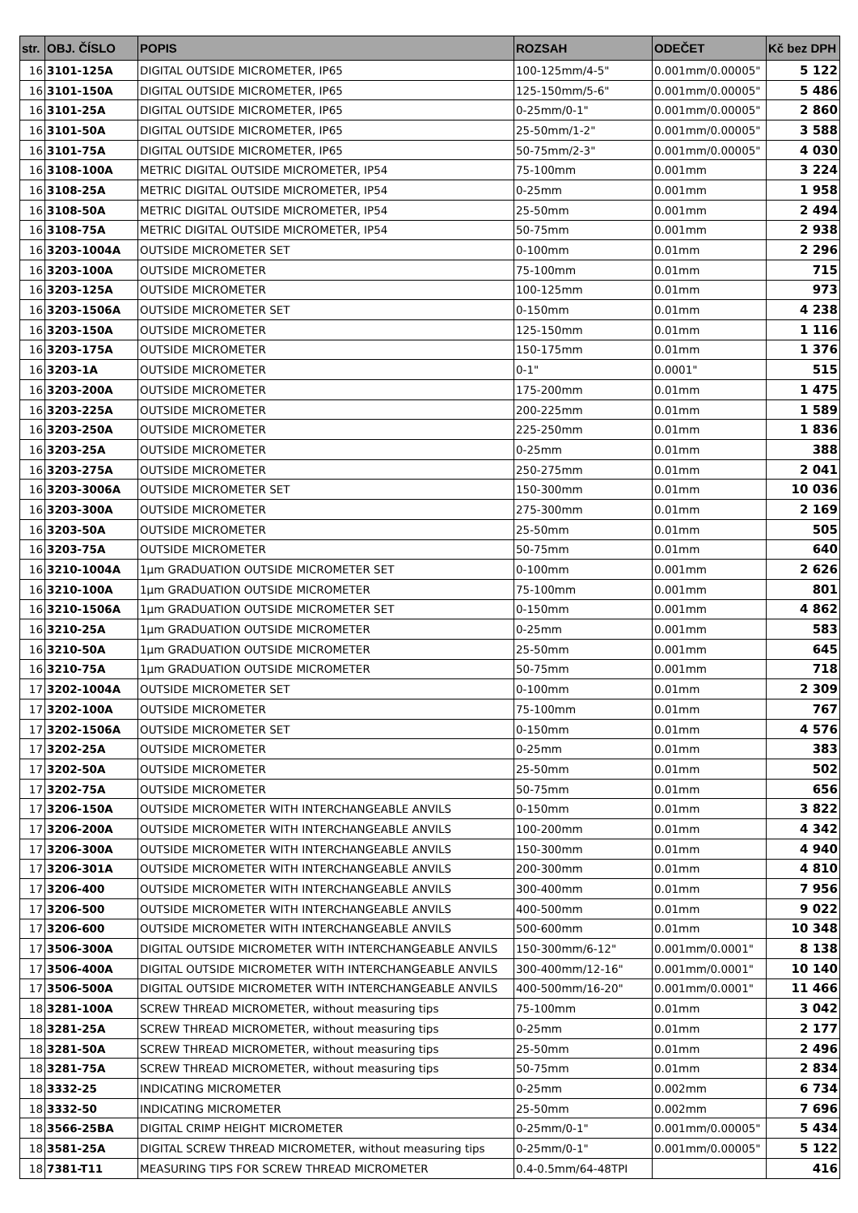| str. | OBJ. ČÍSLO | POPIS | ROZSAH | ODEČET | Kč bez DPH |
| --- | --- | --- | --- | --- | --- |
| 16 | 3101-125A | DIGITAL OUTSIDE MICROMETER, IP65 | 100-125mm/4-5" | 0.001mm/0.00005" | 5 122 |
| 16 | 3101-150A | DIGITAL OUTSIDE MICROMETER, IP65 | 125-150mm/5-6" | 0.001mm/0.00005" | 5 486 |
| 16 | 3101-25A | DIGITAL OUTSIDE MICROMETER, IP65 | 0-25mm/0-1" | 0.001mm/0.00005" | 2 860 |
| 16 | 3101-50A | DIGITAL OUTSIDE MICROMETER, IP65 | 25-50mm/1-2" | 0.001mm/0.00005" | 3 588 |
| 16 | 3101-75A | DIGITAL OUTSIDE MICROMETER, IP65 | 50-75mm/2-3" | 0.001mm/0.00005" | 4 030 |
| 16 | 3108-100A | METRIC DIGITAL OUTSIDE MICROMETER, IP54 | 75-100mm | 0.001mm | 3 224 |
| 16 | 3108-25A | METRIC DIGITAL OUTSIDE MICROMETER, IP54 | 0-25mm | 0.001mm | 1 958 |
| 16 | 3108-50A | METRIC DIGITAL OUTSIDE MICROMETER, IP54 | 25-50mm | 0.001mm | 2 494 |
| 16 | 3108-75A | METRIC DIGITAL OUTSIDE MICROMETER, IP54 | 50-75mm | 0.001mm | 2 938 |
| 16 | 3203-1004A | OUTSIDE MICROMETER SET | 0-100mm | 0.01mm | 2 296 |
| 16 | 3203-100A | OUTSIDE MICROMETER | 75-100mm | 0.01mm | 715 |
| 16 | 3203-125A | OUTSIDE MICROMETER | 100-125mm | 0.01mm | 973 |
| 16 | 3203-1506A | OUTSIDE MICROMETER SET | 0-150mm | 0.01mm | 4 238 |
| 16 | 3203-150A | OUTSIDE MICROMETER | 125-150mm | 0.01mm | 1 116 |
| 16 | 3203-175A | OUTSIDE MICROMETER | 150-175mm | 0.01mm | 1 376 |
| 16 | 3203-1A | OUTSIDE MICROMETER | 0-1" | 0.0001" | 515 |
| 16 | 3203-200A | OUTSIDE MICROMETER | 175-200mm | 0.01mm | 1 475 |
| 16 | 3203-225A | OUTSIDE MICROMETER | 200-225mm | 0.01mm | 1 589 |
| 16 | 3203-250A | OUTSIDE MICROMETER | 225-250mm | 0.01mm | 1 836 |
| 16 | 3203-25A | OUTSIDE MICROMETER | 0-25mm | 0.01mm | 388 |
| 16 | 3203-275A | OUTSIDE MICROMETER | 250-275mm | 0.01mm | 2 041 |
| 16 | 3203-3006A | OUTSIDE MICROMETER SET | 150-300mm | 0.01mm | 10 036 |
| 16 | 3203-300A | OUTSIDE MICROMETER | 275-300mm | 0.01mm | 2 169 |
| 16 | 3203-50A | OUTSIDE MICROMETER | 25-50mm | 0.01mm | 505 |
| 16 | 3203-75A | OUTSIDE MICROMETER | 50-75mm | 0.01mm | 640 |
| 16 | 3210-1004A | 1µm GRADUATION OUTSIDE MICROMETER SET | 0-100mm | 0.001mm | 2 626 |
| 16 | 3210-100A | 1µm GRADUATION OUTSIDE MICROMETER | 75-100mm | 0.001mm | 801 |
| 16 | 3210-1506A | 1µm GRADUATION OUTSIDE MICROMETER SET | 0-150mm | 0.001mm | 4 862 |
| 16 | 3210-25A | 1µm GRADUATION OUTSIDE MICROMETER | 0-25mm | 0.001mm | 583 |
| 16 | 3210-50A | 1µm GRADUATION OUTSIDE MICROMETER | 25-50mm | 0.001mm | 645 |
| 16 | 3210-75A | 1µm GRADUATION OUTSIDE MICROMETER | 50-75mm | 0.001mm | 718 |
| 17 | 3202-1004A | OUTSIDE MICROMETER SET | 0-100mm | 0.01mm | 2 309 |
| 17 | 3202-100A | OUTSIDE MICROMETER | 75-100mm | 0.01mm | 767 |
| 17 | 3202-1506A | OUTSIDE MICROMETER SET | 0-150mm | 0.01mm | 4 576 |
| 17 | 3202-25A | OUTSIDE MICROMETER | 0-25mm | 0.01mm | 383 |
| 17 | 3202-50A | OUTSIDE MICROMETER | 25-50mm | 0.01mm | 502 |
| 17 | 3202-75A | OUTSIDE MICROMETER | 50-75mm | 0.01mm | 656 |
| 17 | 3206-150A | OUTSIDE MICROMETER WITH INTERCHANGEABLE ANVILS | 0-150mm | 0.01mm | 3 822 |
| 17 | 3206-200A | OUTSIDE MICROMETER WITH INTERCHANGEABLE ANVILS | 100-200mm | 0.01mm | 4 342 |
| 17 | 3206-300A | OUTSIDE MICROMETER WITH INTERCHANGEABLE ANVILS | 150-300mm | 0.01mm | 4 940 |
| 17 | 3206-301A | OUTSIDE MICROMETER WITH INTERCHANGEABLE ANVILS | 200-300mm | 0.01mm | 4 810 |
| 17 | 3206-400 | OUTSIDE MICROMETER WITH INTERCHANGEABLE ANVILS | 300-400mm | 0.01mm | 7 956 |
| 17 | 3206-500 | OUTSIDE MICROMETER WITH INTERCHANGEABLE ANVILS | 400-500mm | 0.01mm | 9 022 |
| 17 | 3206-600 | OUTSIDE MICROMETER WITH INTERCHANGEABLE ANVILS | 500-600mm | 0.01mm | 10 348 |
| 17 | 3506-300A | DIGITAL OUTSIDE MICROMETER WITH INTERCHANGEABLE ANVILS | 150-300mm/6-12" | 0.001mm/0.0001" | 8 138 |
| 17 | 3506-400A | DIGITAL OUTSIDE MICROMETER WITH INTERCHANGEABLE ANVILS | 300-400mm/12-16" | 0.001mm/0.0001" | 10 140 |
| 17 | 3506-500A | DIGITAL OUTSIDE MICROMETER WITH INTERCHANGEABLE ANVILS | 400-500mm/16-20" | 0.001mm/0.0001" | 11 466 |
| 18 | 3281-100A | SCREW THREAD MICROMETER, without measuring tips | 75-100mm | 0.01mm | 3 042 |
| 18 | 3281-25A | SCREW THREAD MICROMETER, without measuring tips | 0-25mm | 0.01mm | 2 177 |
| 18 | 3281-50A | SCREW THREAD MICROMETER, without measuring tips | 25-50mm | 0.01mm | 2 496 |
| 18 | 3281-75A | SCREW THREAD MICROMETER, without measuring tips | 50-75mm | 0.01mm | 2 834 |
| 18 | 3332-25 | INDICATING MICROMETER | 0-25mm | 0.002mm | 6 734 |
| 18 | 3332-50 | INDICATING MICROMETER | 25-50mm | 0.002mm | 7 696 |
| 18 | 3566-25BA | DIGITAL CRIMP HEIGHT MICROMETER | 0-25mm/0-1" | 0.001mm/0.00005" | 5 434 |
| 18 | 3581-25A | DIGITAL SCREW THREAD MICROMETER, without measuring tips | 0-25mm/0-1" | 0.001mm/0.00005" | 5 122 |
| 18 | 7381-T11 | MEASURING TIPS FOR SCREW THREAD MICROMETER | 0.4-0.5mm/64-48TPI | | 416 |